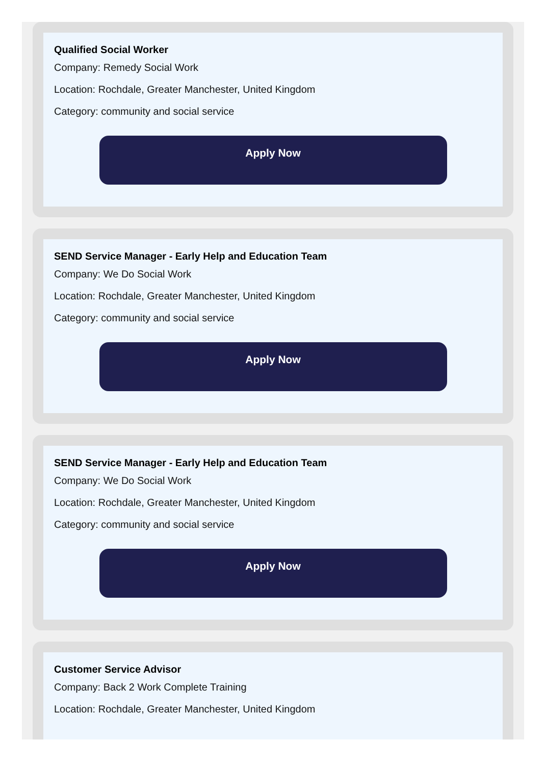Qualified Social Worker
Company: Remedy Social Work
Location: Rochdale, Greater Manchester, United Kingdom
Category: community and social service
Apply Now
SEND Service Manager - Early Help and Education Team
Company: We Do Social Work
Location: Rochdale, Greater Manchester, United Kingdom
Category: community and social service
Apply Now
SEND Service Manager - Early Help and Education Team
Company: We Do Social Work
Location: Rochdale, Greater Manchester, United Kingdom
Category: community and social service
Apply Now
Customer Service Advisor
Company: Back 2 Work Complete Training
Location: Rochdale, Greater Manchester, United Kingdom